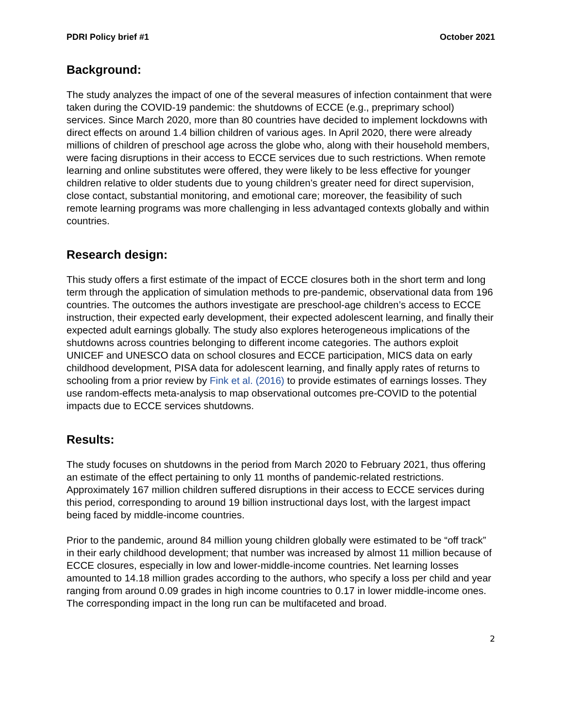PDRI Policy brief #1 October 2021
Background:
The study analyzes the impact of one of the several measures of infection containment that were taken during the COVID-19 pandemic: the shutdowns of ECCE (e.g., preprimary school) services. Since March 2020, more than 80 countries have decided to implement lockdowns with direct effects on around 1.4 billion children of various ages. In April 2020, there were already millions of children of preschool age across the globe who, along with their household members, were facing disruptions in their access to ECCE services due to such restrictions. When remote learning and online substitutes were offered, they were likely to be less effective for younger children relative to older students due to young children’s greater need for direct supervision, close contact, substantial monitoring, and emotional care; moreover, the feasibility of such remote learning programs was more challenging in less advantaged contexts globally and within countries.
Research design:
This study offers a first estimate of the impact of ECCE closures both in the short term and long term through the application of simulation methods to pre-pandemic, observational data from 196 countries. The outcomes the authors investigate are preschool-age children’s access to ECCE instruction, their expected early development, their expected adolescent learning, and finally their expected adult earnings globally. The study also explores heterogeneous implications of the shutdowns across countries belonging to different income categories. The authors exploit UNICEF and UNESCO data on school closures and ECCE participation, MICS data on early childhood development, PISA data for adolescent learning, and finally apply rates of returns to schooling from a prior review by Fink et al. (2016) to provide estimates of earnings losses. They use random-effects meta-analysis to map observational outcomes pre-COVID to the potential impacts due to ECCE services shutdowns.
Results:
The study focuses on shutdowns in the period from March 2020 to February 2021, thus offering an estimate of the effect pertaining to only 11 months of pandemic-related restrictions. Approximately 167 million children suffered disruptions in their access to ECCE services during this period, corresponding to around 19 billion instructional days lost, with the largest impact being faced by middle-income countries.
Prior to the pandemic, around 84 million young children globally were estimated to be “off track” in their early childhood development; that number was increased by almost 11 million because of ECCE closures, especially in low and lower-middle-income countries. Net learning losses amounted to 14.18 million grades according to the authors, who specify a loss per child and year ranging from around 0.09 grades in high income countries to 0.17 in lower middle-income ones. The corresponding impact in the long run can be multifaceted and broad.
2